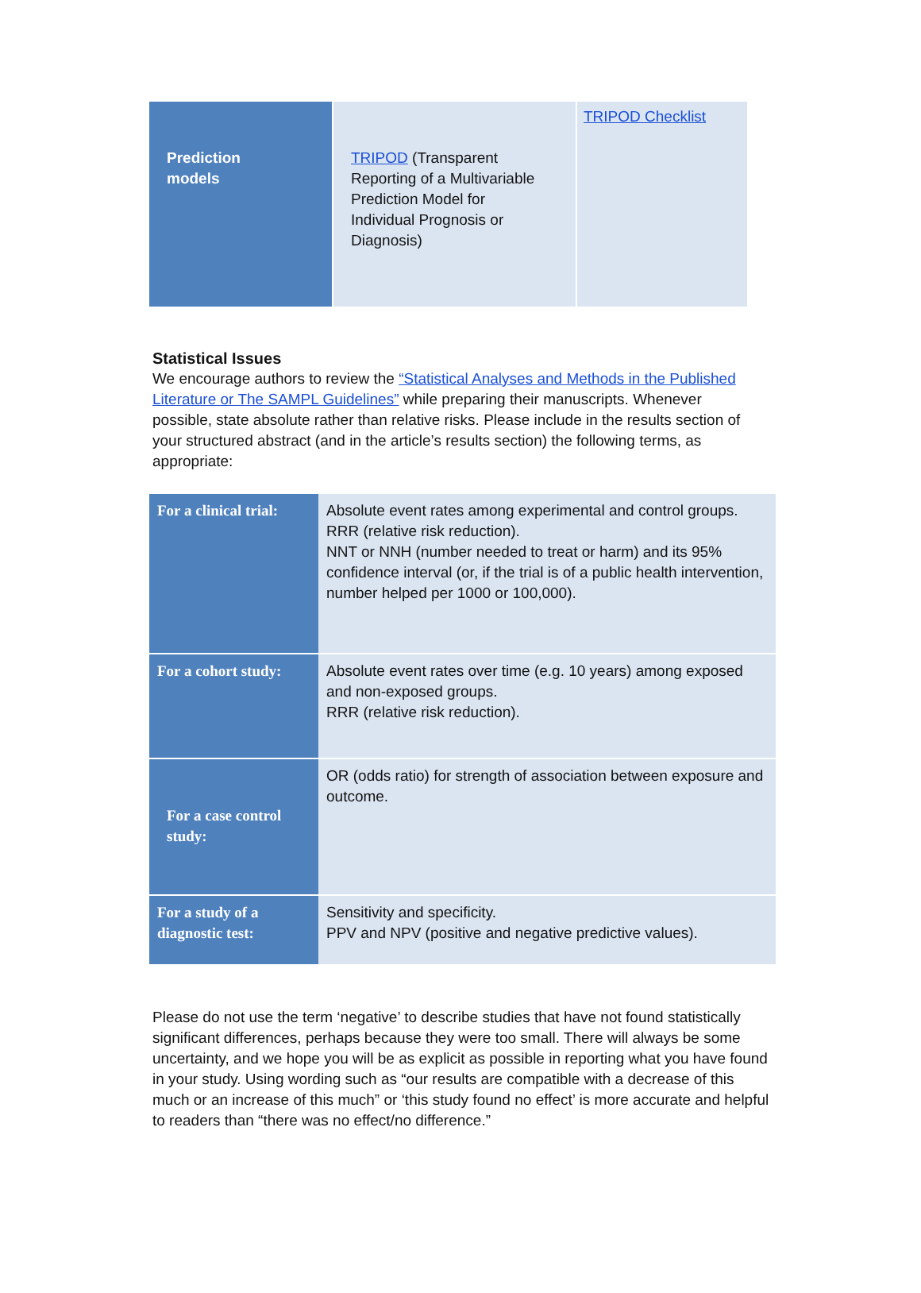| Prediction models | TRIPOD (Transparent Reporting of a Multivariable Prediction Model for Individual Prognosis or Diagnosis) | TRIPOD Checklist |
Statistical Issues
We encourage authors to review the “Statistical Analyses and Methods in the Published Literature or The SAMPL Guidelines” while preparing their manuscripts. Whenever possible, state absolute rather than relative risks. Please include in the results section of your structured abstract (and in the article’s results section) the following terms, as appropriate:
| For a clinical trial: | Absolute event rates among experimental and control groups. RRR (relative risk reduction). NNT or NNH (number needed to treat or harm) and its 95% confidence interval (or, if the trial is of a public health intervention, number helped per 1000 or 100,000). |
| For a cohort study: | Absolute event rates over time (e.g. 10 years) among exposed and non-exposed groups. RRR (relative risk reduction). |
| For a case control study: | OR (odds ratio) for strength of association between exposure and outcome. |
| For a study of a diagnostic test: | Sensitivity and specificity. PPV and NPV (positive and negative predictive values). |
Please do not use the term ‘negative’ to describe studies that have not found statistically significant differences, perhaps because they were too small. There will always be some uncertainty, and we hope you will be as explicit as possible in reporting what you have found in your study. Using wording such as “our results are compatible with a decrease of this much or an increase of this much” or ‘this study found no effect’ is more accurate and helpful to readers than “there was no effect/no difference.”